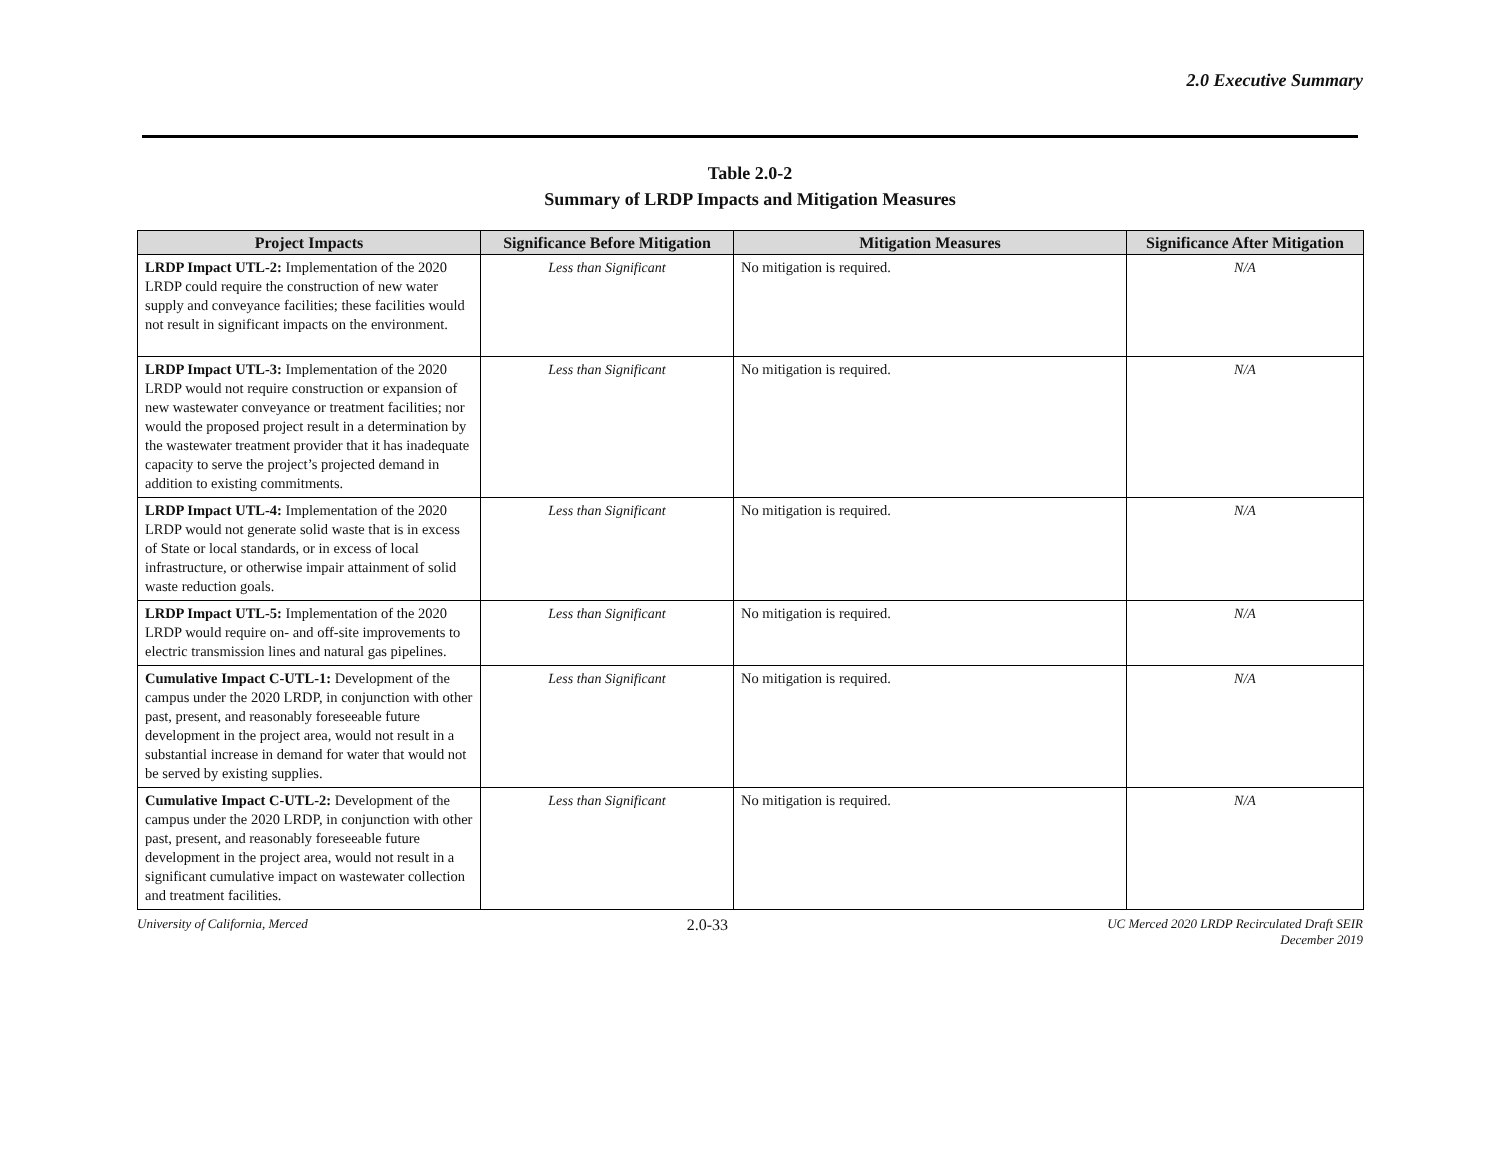2.0 Executive Summary
Table 2.0-2
Summary of LRDP Impacts and Mitigation Measures
| Project Impacts | Significance Before Mitigation | Mitigation Measures | Significance After Mitigation |
| --- | --- | --- | --- |
| LRDP Impact UTL-2: Implementation of the 2020 LRDP could require the construction of new water supply and conveyance facilities; these facilities would not result in significant impacts on the environment. | Less than Significant | No mitigation is required. | N/A |
| LRDP Impact UTL-3: Implementation of the 2020 LRDP would not require construction or expansion of new wastewater conveyance or treatment facilities; nor would the proposed project result in a determination by the wastewater treatment provider that it has inadequate capacity to serve the project’s projected demand in addition to existing commitments. | Less than Significant | No mitigation is required. | N/A |
| LRDP Impact UTL-4: Implementation of the 2020 LRDP would not generate solid waste that is in excess of State or local standards, or in excess of local infrastructure, or otherwise impair attainment of solid waste reduction goals. | Less than Significant | No mitigation is required. | N/A |
| LRDP Impact UTL-5: Implementation of the 2020 LRDP would require on- and off-site improvements to electric transmission lines and natural gas pipelines. | Less than Significant | No mitigation is required. | N/A |
| Cumulative Impact C-UTL-1: Development of the campus under the 2020 LRDP, in conjunction with other past, present, and reasonably foreseeable future development in the project area, would not result in a substantial increase in demand for water that would not be served by existing supplies. | Less than Significant | No mitigation is required. | N/A |
| Cumulative Impact C-UTL-2: Development of the campus under the 2020 LRDP, in conjunction with other past, present, and reasonably foreseeable future development in the project area, would not result in a significant cumulative impact on wastewater collection and treatment facilities. | Less than Significant | No mitigation is required. | N/A |
University of California, Merced 2.0-33 UC Merced 2020 LRDP Recirculated Draft SEIR
December 2019